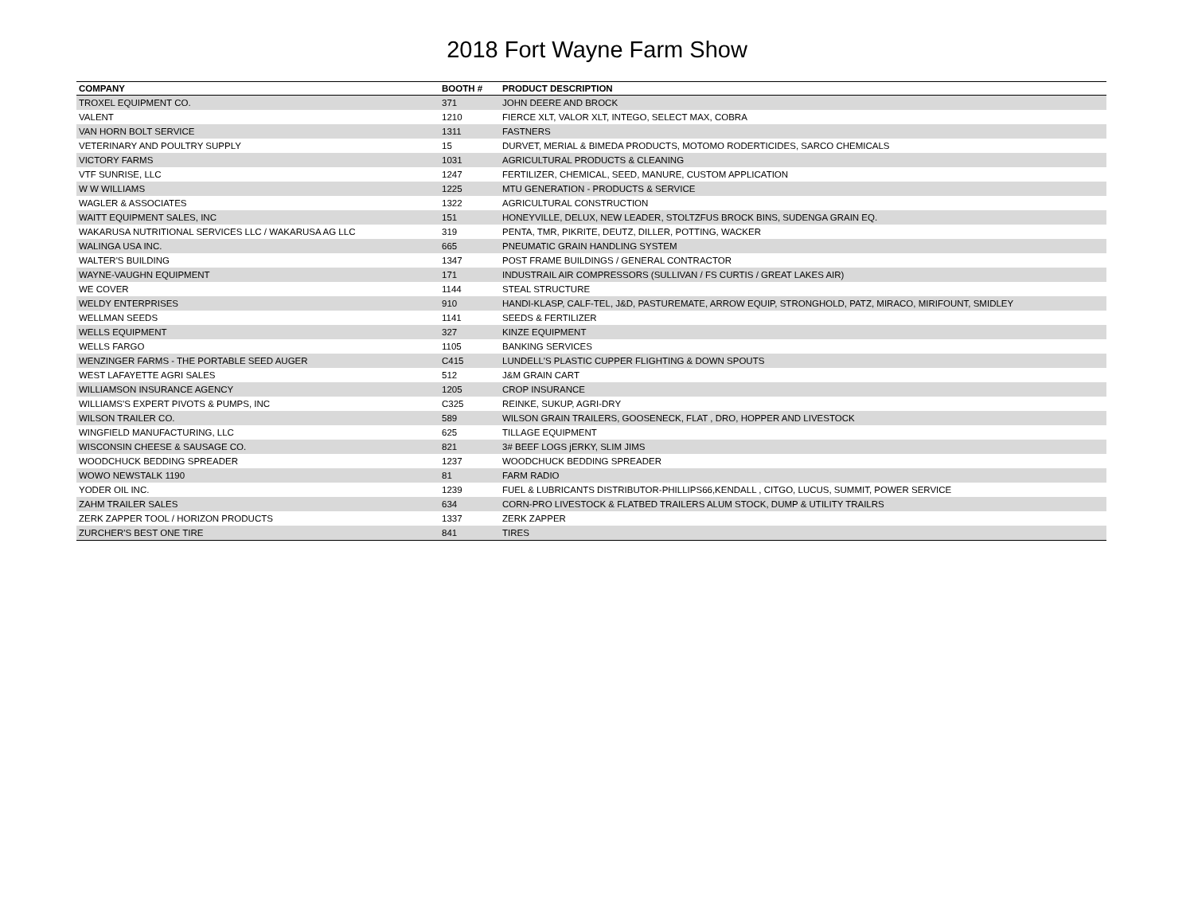2018 Fort Wayne Farm Show
| COMPANY | BOOTH # | PRODUCT DESCRIPTION |
| --- | --- | --- |
| TROXEL EQUIPMENT CO. | 371 | JOHN DEERE AND BROCK |
| VALENT | 1210 | FIERCE XLT, VALOR XLT, INTEGO, SELECT MAX, COBRA |
| VAN HORN BOLT SERVICE | 1311 | FASTNERS |
| VETERINARY AND POULTRY SUPPLY | 15 | DURVET, MERIAL & BIMEDA PRODUCTS, MOTOMO RODERTICIDES, SARCO CHEMICALS |
| VICTORY FARMS | 1031 | AGRICULTURAL PRODUCTS & CLEANING |
| VTF SUNRISE, LLC | 1247 | FERTILIZER, CHEMICAL, SEED, MANURE, CUSTOM APPLICATION |
| W W WILLIAMS | 1225 | MTU GENERATION - PRODUCTS & SERVICE |
| WAGLER & ASSOCIATES | 1322 | AGRICULTURAL CONSTRUCTION |
| WAITT EQUIPMENT SALES, INC | 151 | HONEYVILLE, DELUX, NEW LEADER, STOLTZFUS BROCK BINS, SUDENGA GRAIN EQ. |
| WAKARUSA NUTRITIONAL SERVICES LLC / WAKARUSA AG LLC | 319 | PENTA, TMR, PIKRITE, DEUTZ, DILLER, POTTING, WACKER |
| WALINGA USA INC. | 665 | PNEUMATIC GRAIN HANDLING SYSTEM |
| WALTER'S BUILDING | 1347 | POST FRAME BUILDINGS / GENERAL CONTRACTOR |
| WAYNE-VAUGHN EQUIPMENT | 171 | INDUSTRAIL AIR COMPRESSORS (SULLIVAN / FS CURTIS / GREAT LAKES AIR) |
| WE COVER | 1144 | STEAL STRUCTURE |
| WELDY ENTERPRISES | 910 | HANDI-KLASP, CALF-TEL, J&D, PASTUREMATE, ARROW EQUIP, STRONGHOLD, PATZ, MIRACO, MIRIFOUNT, SMIDLEY |
| WELLMAN SEEDS | 1141 | SEEDS & FERTILIZER |
| WELLS EQUIPMENT | 327 | KINZE EQUIPMENT |
| WELLS FARGO | 1105 | BANKING SERVICES |
| WENZINGER FARMS - THE PORTABLE SEED AUGER | C415 | LUNDELL'S PLASTIC CUPPER FLIGHTING & DOWN SPOUTS |
| WEST LAFAYETTE AGRI SALES | 512 | J&M GRAIN CART |
| WILLIAMSON INSURANCE AGENCY | 1205 | CROP INSURANCE |
| WILLIAMS'S EXPERT PIVOTS & PUMPS, INC | C325 | REINKE, SUKUP, AGRI-DRY |
| WILSON TRAILER CO. | 589 | WILSON GRAIN TRAILERS, GOOSENECK, FLAT , DRO, HOPPER AND LIVESTOCK |
| WINGFIELD MANUFACTURING, LLC | 625 | TILLAGE EQUIPMENT |
| WISCONSIN CHEESE & SAUSAGE CO. | 821 | 3# BEEF LOGS jERKY, SLIM JIMS |
| WOODCHUCK BEDDING SPREADER | 1237 | WOODCHUCK BEDDING SPREADER |
| WOWO NEWSTALK 1190 | 81 | FARM RADIO |
| YODER OIL INC. | 1239 | FUEL & LUBRICANTS DISTRIBUTOR-PHILLIPS66,KENDALL , CITGO, LUCUS, SUMMIT, POWER SERVICE |
| ZAHM TRAILER SALES | 634 | CORN-PRO LIVESTOCK & FLATBED TRAILERS ALUM STOCK, DUMP & UTILITY TRAILRS |
| ZERK ZAPPER TOOL / HORIZON PRODUCTS | 1337 | ZERK ZAPPER |
| ZURCHER'S BEST ONE TIRE | 841 | TIRES |